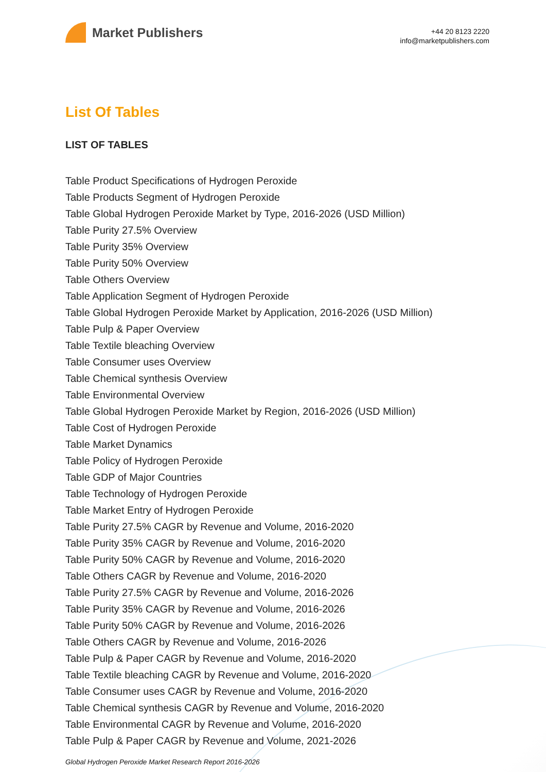Market Publishers
+44 20 8123 2220
info@marketpublishers.com
List Of Tables
LIST OF TABLES
Table Product Specifications of Hydrogen Peroxide
Table Products Segment of Hydrogen Peroxide
Table Global Hydrogen Peroxide Market by Type, 2016-2026 (USD Million)
Table Purity 27.5% Overview
Table Purity 35% Overview
Table Purity 50% Overview
Table Others Overview
Table Application Segment of Hydrogen Peroxide
Table Global Hydrogen Peroxide Market by Application, 2016-2026 (USD Million)
Table Pulp & Paper Overview
Table Textile bleaching Overview
Table Consumer uses Overview
Table Chemical synthesis Overview
Table Environmental Overview
Table Global Hydrogen Peroxide Market by Region, 2016-2026 (USD Million)
Table Cost of Hydrogen Peroxide
Table Market Dynamics
Table Policy of Hydrogen Peroxide
Table GDP of Major Countries
Table Technology of Hydrogen Peroxide
Table Market Entry of Hydrogen Peroxide
Table Purity 27.5% CAGR by Revenue and Volume, 2016-2020
Table Purity 35% CAGR by Revenue and Volume, 2016-2020
Table Purity 50% CAGR by Revenue and Volume, 2016-2020
Table Others CAGR by Revenue and Volume, 2016-2020
Table Purity 27.5% CAGR by Revenue and Volume, 2016-2026
Table Purity 35% CAGR by Revenue and Volume, 2016-2026
Table Purity 50% CAGR by Revenue and Volume, 2016-2026
Table Others CAGR by Revenue and Volume, 2016-2026
Table Pulp & Paper CAGR by Revenue and Volume, 2016-2020
Table Textile bleaching CAGR by Revenue and Volume, 2016-2020
Table Consumer uses CAGR by Revenue and Volume, 2016-2020
Table Chemical synthesis CAGR by Revenue and Volume, 2016-2020
Table Environmental CAGR by Revenue and Volume, 2016-2020
Table Pulp & Paper CAGR by Revenue and Volume, 2021-2026
Global Hydrogen Peroxide Market Research Report 2016-2026